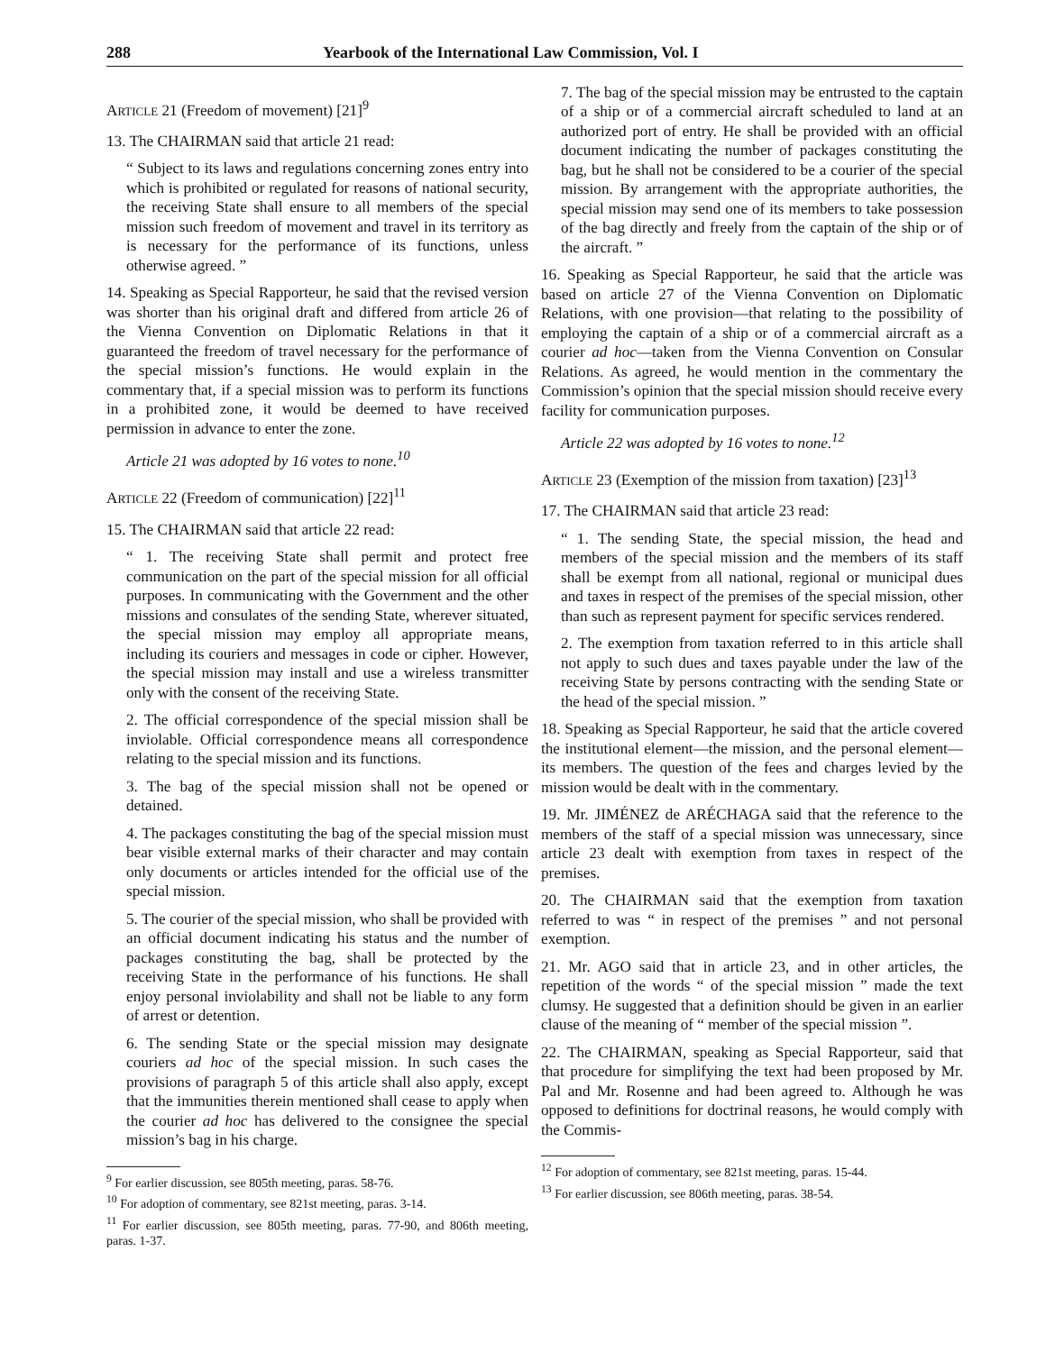288 Yearbook of the International Law Commission, Vol. I
ARTICLE 21 (Freedom of movement) [21]<sup>9</sup>
13. The CHAIRMAN said that article 21 read:
“ Subject to its laws and regulations concerning zones entry into which is prohibited or regulated for reasons of national security, the receiving State shall ensure to all members of the special mission such freedom of movement and travel in its territory as is necessary for the performance of its functions, unless otherwise agreed. ”
14. Speaking as Special Rapporteur, he said that the revised version was shorter than his original draft and differed from article 26 of the Vienna Convention on Diplomatic Relations in that it guaranteed the freedom of travel necessary for the performance of the special mission’s functions. He would explain in the commentary that, if a special mission was to perform its functions in a prohibited zone, it would be deemed to have received permission in advance to enter the zone.
Article 21 was adopted by 16 votes to none.<sup>10</sup>
ARTICLE 22 (Freedom of communication) [22]<sup>11</sup>
15. The CHAIRMAN said that article 22 read:
“ 1. The receiving State shall permit and protect free communication on the part of the special mission for all official purposes. In communicating with the Government and the other missions and consulates of the sending State, wherever situated, the special mission may employ all appropriate means, including its couriers and messages in code or cipher. However, the special mission may install and use a wireless transmitter only with the consent of the receiving State.
2. The official correspondence of the special mission shall be inviolable. Official correspondence means all correspondence relating to the special mission and its functions.
3. The bag of the special mission shall not be opened or detained.
4. The packages constituting the bag of the special mission must bear visible external marks of their character and may contain only documents or articles intended for the official use of the special mission.
5. The courier of the special mission, who shall be provided with an official document indicating his status and the number of packages constituting the bag, shall be protected by the receiving State in the performance of his functions. He shall enjoy personal inviolability and shall not be liable to any form of arrest or detention.
6. The sending State or the special mission may designate couriers ad hoc of the special mission. In such cases the provisions of paragraph 5 of this article shall also apply, except that the immunities therein mentioned shall cease to apply when the courier ad hoc has delivered to the consignee the special mission’s bag in his charge.
<sup>9</sup> For earlier discussion, see 805th meeting, paras. 58-76.
<sup>10</sup> For adoption of commentary, see 821st meeting, paras. 3-14.
<sup>11</sup> For earlier discussion, see 805th meeting, paras. 77-90, and 806th meeting, paras. 1-37.
7. The bag of the special mission may be entrusted to the captain of a ship or of a commercial aircraft scheduled to land at an authorized port of entry. He shall be provided with an official document indicating the number of packages constituting the bag, but he shall not be considered to be a courier of the special mission. By arrangement with the appropriate authorities, the special mission may send one of its members to take possession of the bag directly and freely from the captain of the ship or of the aircraft. ”
16. Speaking as Special Rapporteur, he said that the article was based on article 27 of the Vienna Convention on Diplomatic Relations, with one provision—that relating to the possibility of employing the captain of a ship or of a commercial aircraft as a courier ad hoc—taken from the Vienna Convention on Consular Relations. As agreed, he would mention in the commentary the Commission’s opinion that the special mission should receive every facility for communication purposes.
Article 22 was adopted by 16 votes to none.<sup>12</sup>
ARTICLE 23 (Exemption of the mission from taxation) [23]<sup>13</sup>
17. The CHAIRMAN said that article 23 read:
“ 1. The sending State, the special mission, the head and members of the special mission and the members of its staff shall be exempt from all national, regional or municipal dues and taxes in respect of the premises of the special mission, other than such as represent payment for specific services rendered.
2. The exemption from taxation referred to in this article shall not apply to such dues and taxes payable under the law of the receiving State by persons contracting with the sending State or the head of the special mission. ”
18. Speaking as Special Rapporteur, he said that the article covered the institutional element—the mission, and the personal element—its members. The question of the fees and charges levied by the mission would be dealt with in the commentary.
19. Mr. JIMÉNEZ de ARÉCHAGA said that the reference to the members of the staff of a special mission was unnecessary, since article 23 dealt with exemption from taxes in respect of the premises.
20. The CHAIRMAN said that the exemption from taxation referred to was “ in respect of the premises ” and not personal exemption.
21. Mr. AGO said that in article 23, and in other articles, the repetition of the words “ of the special mission ” made the text clumsy. He suggested that a definition should be given in an earlier clause of the meaning of “ member of the special mission ”.
22. The CHAIRMAN, speaking as Special Rapporteur, said that that procedure for simplifying the text had been proposed by Mr. Pal and Mr. Rosenne and had been agreed to. Although he was opposed to definitions for doctrinal reasons, he would comply with the Commis-
<sup>12</sup> For adoption of commentary, see 821st meeting, paras. 15-44.
<sup>13</sup> For earlier discussion, see 806th meeting, paras. 38-54.